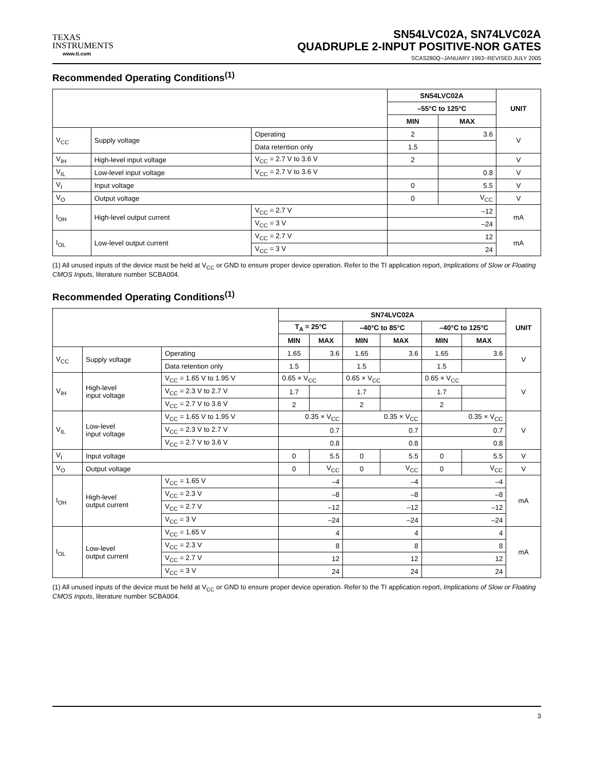TEXAS
INSTRUMENTS
www.ti.com
SN54LVC02A, SN74LVC02A
QUADRUPLE 2-INPUT POSITIVE-NOR GATES
SCAS280Q−JANUARY 1993−REVISED JULY 2005
Recommended Operating Conditions<sup>(1)</sup>
| | | | SN54LVC02A | | UNIT |
| --- | --- | --- | --- | --- | --- |
| | | | –55°C to 125°C | | |
| | | | MIN | MAX | |
| V<sub>CC</sub> | Supply voltage | Operating | 2 | 3.6 | V |
| | | Data retention only | 1.5 | | |
| V<sub>IH</sub> | High-level input voltage | V<sub>CC</sub> = 2.7 V to 3.6 V | 2 | | V |
| V<sub>IL</sub> | Low-level input voltage | V<sub>CC</sub> = 2.7 V to 3.6 V | | 0.8 | V |
| V<sub>I</sub> | Input voltage | | 0 | 5.5 | V |
| V<sub>O</sub> | Output voltage | | 0 | V<sub>CC</sub> | V |
| I<sub>OH</sub> | High-level output current | V<sub>CC</sub> = 2.7 V | –12 | | mA |
| | | V<sub>CC</sub> = 3 V | –24 | | |
| I<sub>OL</sub> | Low-level output current | V<sub>CC</sub> = 2.7 V | 12 | | mA |
| | | V<sub>CC</sub> = 3 V | 24 | | |
(1) All unused inputs of the device must be held at V<sub>CC</sub> or GND to ensure proper device operation. Refer to the TI application report, Implications of Slow or Floating CMOS Inputs, literature number SCBA004.
Recommended Operating Conditions<sup>(1)</sup>
| | | | SN74LVC02A | | | | | | UNIT |
| --- | --- | --- | --- | --- | --- | --- | --- | --- | --- |
| | | | T<sub>A</sub> = 25°C | | –40°C to 85°C | | –40°C to 125°C | | |
| | | | MIN | MAX | MIN | MAX | MIN | MAX | |
| V<sub>CC</sub> | Supply voltage | Operating | 1.65 | 3.6 | 1.65 | 3.6 | 1.65 | 3.6 | V |
| | | Data retention only | 1.5 | | 1.5 | | 1.5 | | |
| V<sub>IH</sub> | High-level input voltage | V<sub>CC</sub> = 1.65 V to 1.95 V | 0.65 × V<sub>CC</sub> | | 0.65 × V<sub>CC</sub> | | 0.65 × V<sub>CC</sub> | | V |
| | | V<sub>CC</sub> = 2.3 V to 2.7 V | 1.7 | | 1.7 | | 1.7 | | |
| | | V<sub>CC</sub> = 2.7 V to 3.6 V | 2 | | 2 | | 2 | | |
| V<sub>IL</sub> | Low-level input voltage | V<sub>CC</sub> = 1.65 V to 1.95 V | 0.35 × V<sub>CC</sub> | | 0.35 × V<sub>CC</sub> | | 0.35 × V<sub>CC</sub> | | V |
| | | V<sub>CC</sub> = 2.3 V to 2.7 V | 0.7 | | 0.7 | | 0.7 | | |
| | | V<sub>CC</sub> = 2.7 V to 3.6 V | 0.8 | | 0.8 | | 0.8 | | |
| V<sub>I</sub> | Input voltage | | 0 | 5.5 | 0 | 5.5 | 0 | 5.5 | V |
| V<sub>O</sub> | Output voltage | | 0 | V<sub>CC</sub> | 0 | V<sub>CC</sub> | 0 | V<sub>CC</sub> | V |
| I<sub>OH</sub> | High-level output current | V<sub>CC</sub> = 1.65 V | –4 | | –4 | | –4 | | mA |
| | | V<sub>CC</sub> = 2.3 V | –8 | | –8 | | –8 | | |
| | | V<sub>CC</sub> = 2.7 V | –12 | | –12 | | –12 | | |
| | | V<sub>CC</sub> = 3 V | –24 | | –24 | | –24 | | |
| I<sub>OL</sub> | Low-level output current | V<sub>CC</sub> = 1.65 V | 4 | | 4 | | 4 | | mA |
| | | V<sub>CC</sub> = 2.3 V | 8 | | 8 | | 8 | | |
| | | V<sub>CC</sub> = 2.7 V | 12 | | 12 | | 12 | | |
| | | V<sub>CC</sub> = 3 V | 24 | | 24 | | 24 | | |
(1) All unused inputs of the device must be held at V<sub>CC</sub> or GND to ensure proper device operation. Refer to the TI application report, Implications of Slow or Floating CMOS Inputs, literature number SCBA004.
3